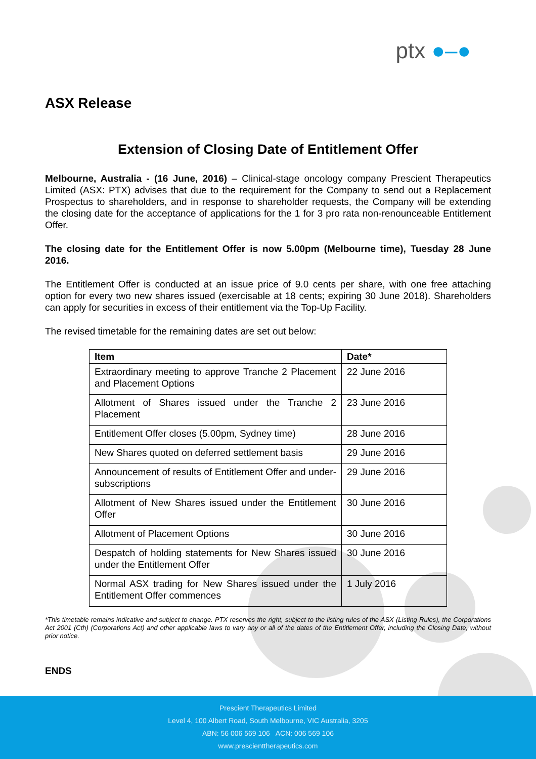ptx ●–●
ASX Release
Extension of Closing Date of Entitlement Offer
Melbourne, Australia - (16 June, 2016) – Clinical-stage oncology company Prescient Therapeutics Limited (ASX: PTX) advises that due to the requirement for the Company to send out a Replacement Prospectus to shareholders, and in response to shareholder requests, the Company will be extending the closing date for the acceptance of applications for the 1 for 3 pro rata non-renounceable Entitlement Offer.
The closing date for the Entitlement Offer is now 5.00pm (Melbourne time), Tuesday 28 June 2016.
The Entitlement Offer is conducted at an issue price of 9.0 cents per share, with one free attaching option for every two new shares issued (exercisable at 18 cents; expiring 30 June 2018). Shareholders can apply for securities in excess of their entitlement via the Top-Up Facility.
The revised timetable for the remaining dates are set out below:
| Item | Date* |
| --- | --- |
| Extraordinary meeting to approve Tranche 2 Placement and Placement Options | 22 June 2016 |
| Allotment of Shares issued under the Tranche 2 Placement | 23 June 2016 |
| Entitlement Offer closes (5.00pm, Sydney time) | 28 June 2016 |
| New Shares quoted on deferred settlement basis | 29 June 2016 |
| Announcement of results of Entitlement Offer and under-subscriptions | 29 June 2016 |
| Allotment of New Shares issued under the Entitlement Offer | 30 June 2016 |
| Allotment of Placement Options | 30 June 2016 |
| Despatch of holding statements for New Shares issued under the Entitlement Offer | 30 June 2016 |
| Normal ASX trading for New Shares issued under the Entitlement Offer commences | 1 July 2016 |
*This timetable remains indicative and subject to change. PTX reserves the right, subject to the listing rules of the ASX (Listing Rules), the Corporations Act 2001 (Cth) (Corporations Act) and other applicable laws to vary any or all of the dates of the Entitlement Offer, including the Closing Date, without prior notice.
ENDS
Prescient Therapeutics Limited
Level 4, 100 Albert Road, South Melbourne, VIC Australia, 3205
ABN: 56 006 569 106 ACN: 006 569 106
www.prescienttherapeutics.com